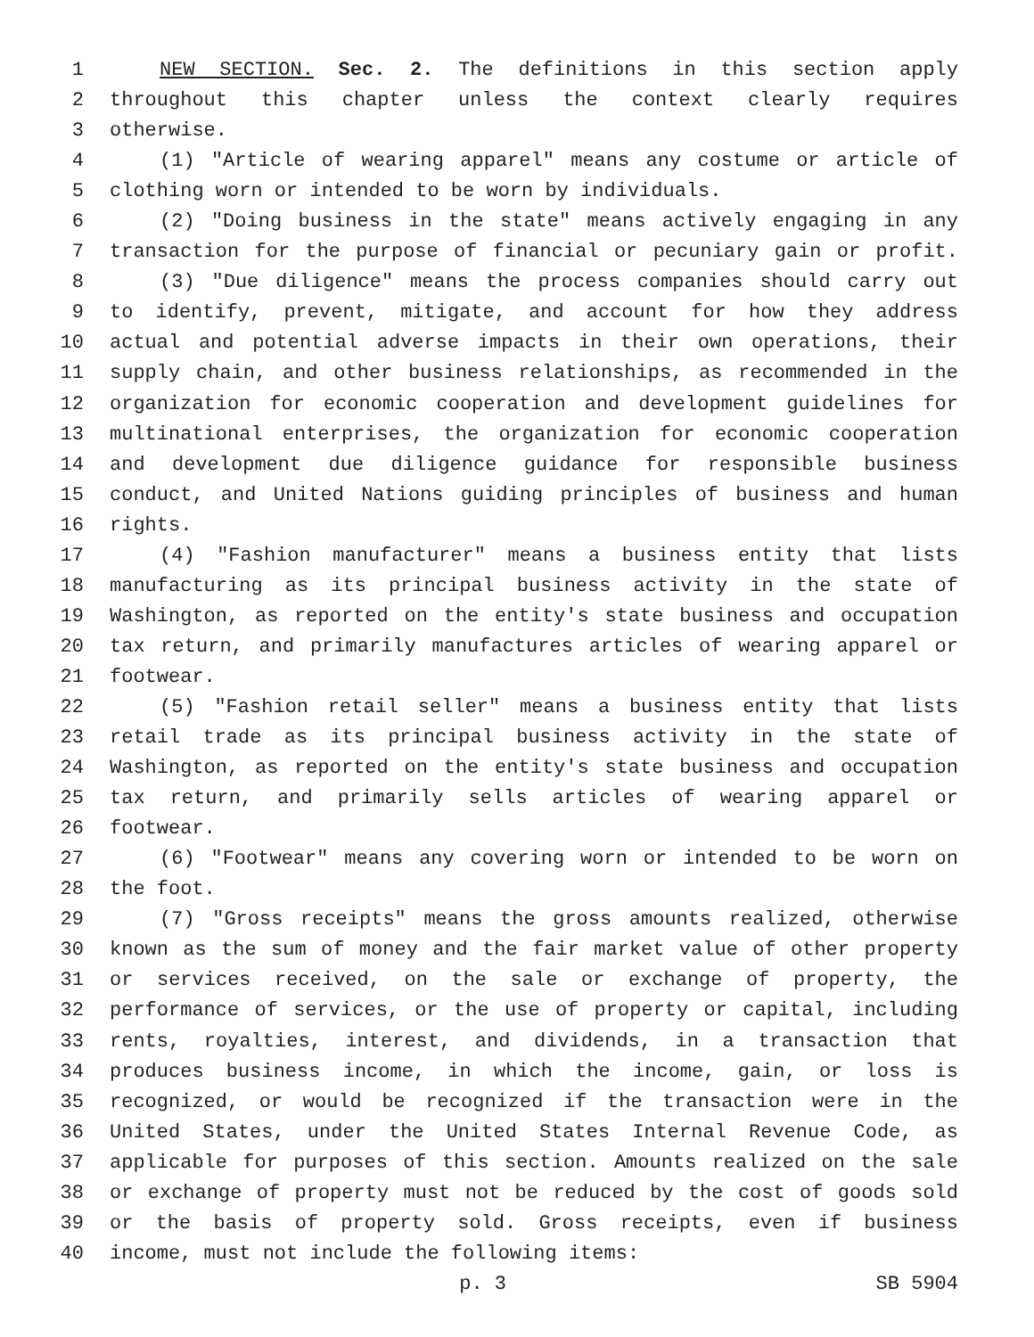1 NEW SECTION. Sec. 2. The definitions in this section apply
2 throughout this chapter unless the context clearly requires
3 otherwise.
4 (1) "Article of wearing apparel" means any costume or article of
5 clothing worn or intended to be worn by individuals.
6 (2) "Doing business in the state" means actively engaging in any
7 transaction for the purpose of financial or pecuniary gain or profit.
8 (3) "Due diligence" means the process companies should carry out
9 to identify, prevent, mitigate, and account for how they address
10 actual and potential adverse impacts in their own operations, their
11 supply chain, and other business relationships, as recommended in the
12 organization for economic cooperation and development guidelines for
13 multinational enterprises, the organization for economic cooperation
14 and development due diligence guidance for responsible business
15 conduct, and United Nations guiding principles of business and human
16 rights.
17 (4) "Fashion manufacturer" means a business entity that lists
18 manufacturing as its principal business activity in the state of
19 Washington, as reported on the entity's state business and occupation
20 tax return, and primarily manufactures articles of wearing apparel or
21 footwear.
22 (5) "Fashion retail seller" means a business entity that lists
23 retail trade as its principal business activity in the state of
24 Washington, as reported on the entity's state business and occupation
25 tax return, and primarily sells articles of wearing apparel or
26 footwear.
27 (6) "Footwear" means any covering worn or intended to be worn on
28 the foot.
29 (7) "Gross receipts" means the gross amounts realized, otherwise
30 known as the sum of money and the fair market value of other property
31 or services received, on the sale or exchange of property, the
32 performance of services, or the use of property or capital, including
33 rents, royalties, interest, and dividends, in a transaction that
34 produces business income, in which the income, gain, or loss is
35 recognized, or would be recognized if the transaction were in the
36 United States, under the United States Internal Revenue Code, as
37 applicable for purposes of this section. Amounts realized on the sale
38 or exchange of property must not be reduced by the cost of goods sold
39 or the basis of property sold. Gross receipts, even if business
40 income, must not include the following items:
p. 3 SB 5904